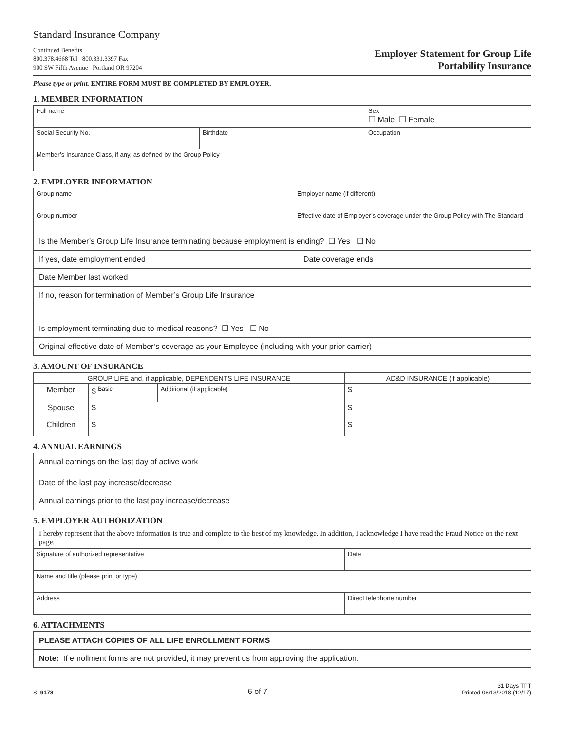Standard Insurance Company
Continued Benefits
800.378.4668 Tel 800.331.3397 Fax
900 SW Fifth Avenue Portland OR 97204
Employer Statement for Group Life
Portability Insurance
Please type or print. ENTIRE FORM MUST BE COMPLETED BY EMPLOYER.
1. MEMBER INFORMATION
| Full name | | Sex ☐ Male ☐ Female |
| Social Security No. | Birthdate | Occupation |
| Member’s Insurance Class, if any, as defined by the Group Policy | | |
2. EMPLOYER INFORMATION
| Group name | Employer name (if different) |
| Group number | Effective date of Employer’s coverage under the Group Policy with The Standard |
| Is the Member’s Group Life Insurance terminating because employment is ending? ☐ Yes ☐ No | |
| If yes, date employment ended | Date coverage ends |
| Date Member last worked | |
| If no, reason for termination of Member’s Group Life Insurance | |
| Is employment terminating due to medical reasons? ☐ Yes ☐ No | |
| Original effective date of Member’s coverage as your Employee (including with your prior carrier) | |
3. AMOUNT OF INSURANCE
| GROUP LIFE and, if applicable, DEPENDENTS LIFE INSURANCE | | | AD&D INSURANCE (if applicable) |
| --- | --- | --- | --- |
| Member | $ <sup>Basic</sup> | Additional (if applicable) | $ |
| Spouse | $ | | $ |
| Children | $ | | $ |
4. ANNUAL EARNINGS
| Annual earnings on the last day of active work |
| Date of the last pay increase/decrease |
| Annual earnings prior to the last pay increase/decrease |
5. EMPLOYER AUTHORIZATION
| I hereby represent that the above information is true and complete to the best of my knowledge. In addition, I acknowledge I have read the Fraud Notice on the next page. | |
| Signature of authorized representative | Date |
| Name and title (please print or type) | |
| Address | Direct telephone number |
6. ATTACHMENTS
| PLEASE ATTACH COPIES OF ALL LIFE ENROLLMENT FORMS |
| Note: If enrollment forms are not provided, it may prevent us from approving the application. |
SI 9178
6 of 7
31 Days TPT
Printed 06/13/2018 (12/17)